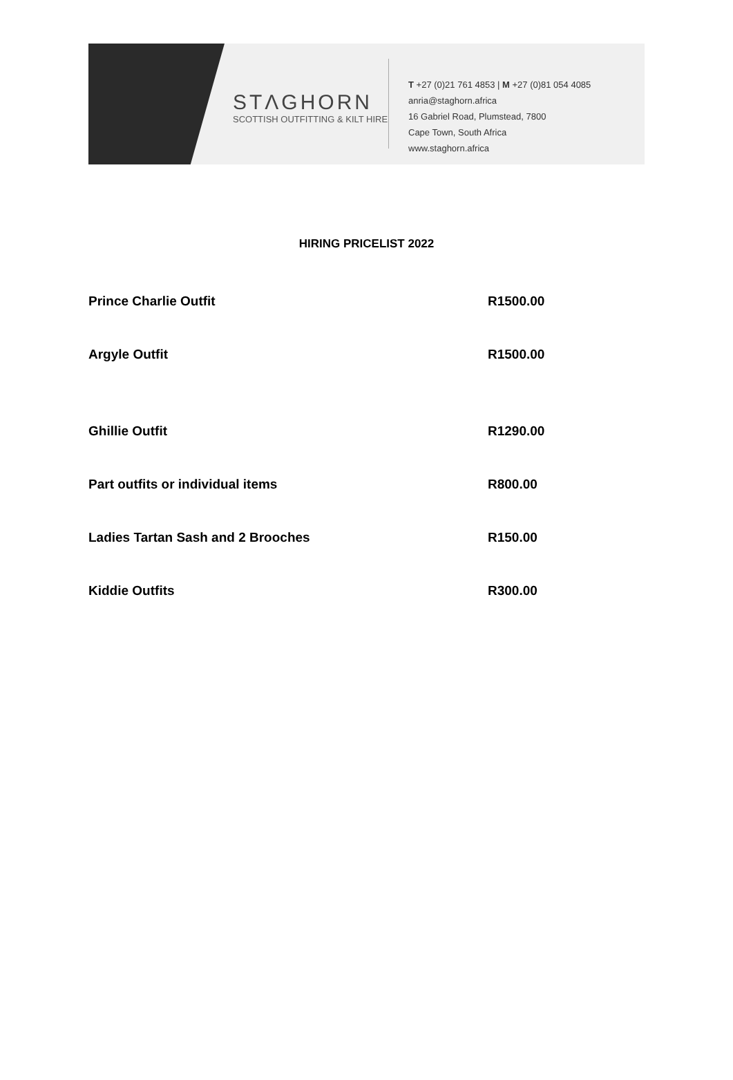STΛGHORN
SCOTTISH OUTFITTING & KILT HIRE
T +27 (0)21 761 4853 | M +27 (0)81 054 4085
anria@staghorn.africa
16 Gabriel Road, Plumstead, 7800
Cape Town, South Africa
www.staghorn.africa
HIRING PRICELIST 2022
| Prince Charlie Outfit | R1500.00 |
| Argyle Outfit | R1500.00 |
| Ghillie Outfit | R1290.00 |
| Part outfits or individual items | R800.00 |
| Ladies Tartan Sash and 2 Brooches | R150.00 |
| Kiddie Outfits | R300.00 |